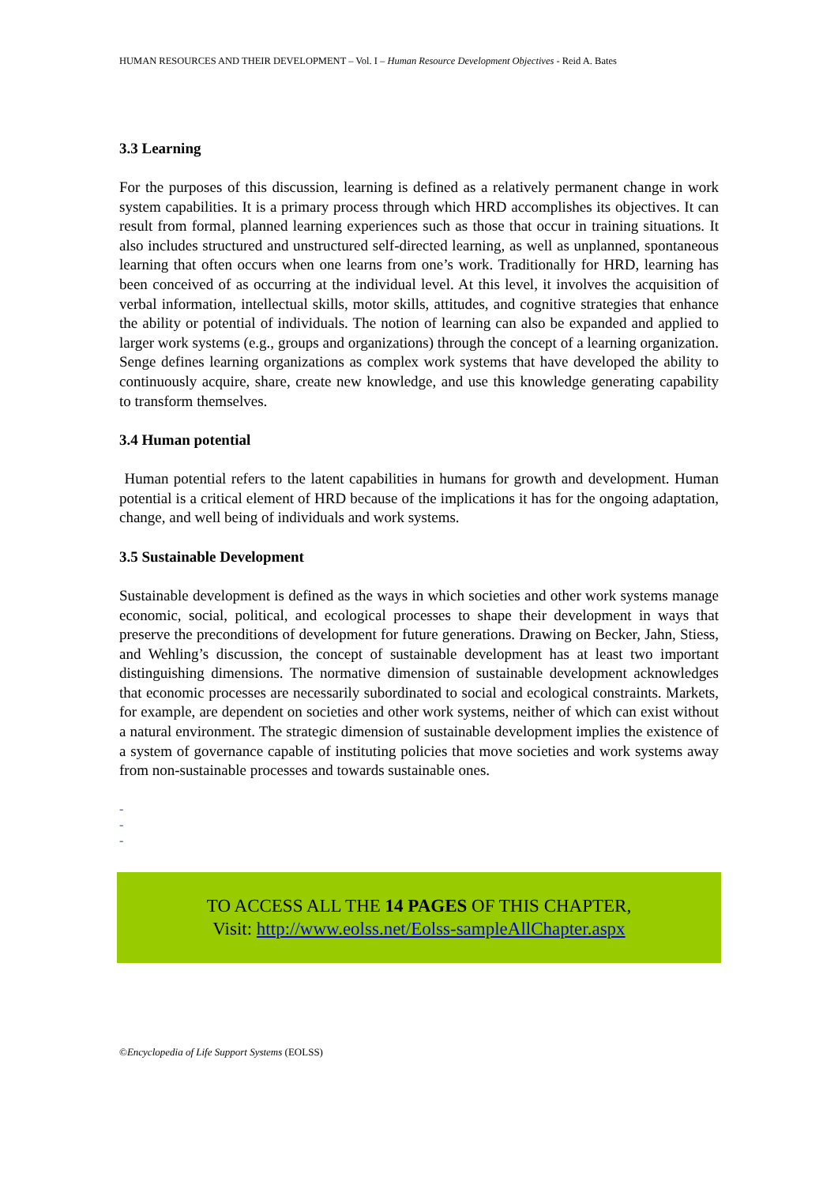HUMAN RESOURCES AND THEIR DEVELOPMENT – Vol. I – Human Resource Development Objectives - Reid A. Bates
3.3 Learning
For the purposes of this discussion, learning is defined as a relatively permanent change in work system capabilities. It is a primary process through which HRD accomplishes its objectives. It can result from formal, planned learning experiences such as those that occur in training situations. It also includes structured and unstructured self-directed learning, as well as unplanned, spontaneous learning that often occurs when one learns from one’s work. Traditionally for HRD, learning has been conceived of as occurring at the individual level. At this level, it involves the acquisition of verbal information, intellectual skills, motor skills, attitudes, and cognitive strategies that enhance the ability or potential of individuals. The notion of learning can also be expanded and applied to larger work systems (e.g., groups and organizations) through the concept of a learning organization. Senge defines learning organizations as complex work systems that have developed the ability to continuously acquire, share, create new knowledge, and use this knowledge generating capability to transform themselves.
3.4 Human potential
Human potential refers to the latent capabilities in humans for growth and development. Human potential is a critical element of HRD because of the implications it has for the ongoing adaptation, change, and well being of individuals and work systems.
3.5 Sustainable Development
Sustainable development is defined as the ways in which societies and other work systems manage economic, social, political, and ecological processes to shape their development in ways that preserve the preconditions of development for future generations. Drawing on Becker, Jahn, Stiess, and Wehling’s discussion, the concept of sustainable development has at least two important distinguishing dimensions. The normative dimension of sustainable development acknowledges that economic processes are necessarily subordinated to social and ecological constraints. Markets, for example, are dependent on societies and other work systems, neither of which can exist without a natural environment. The strategic dimension of sustainable development implies the existence of a system of governance capable of instituting policies that move societies and work systems away from non-sustainable processes and towards sustainable ones.
-
-
-
TO ACCESS ALL THE 14 PAGES OF THIS CHAPTER,
Visit: http://www.eolss.net/Eolss-sampleAllChapter.aspx
©Encyclopedia of Life Support Systems (EOLSS)